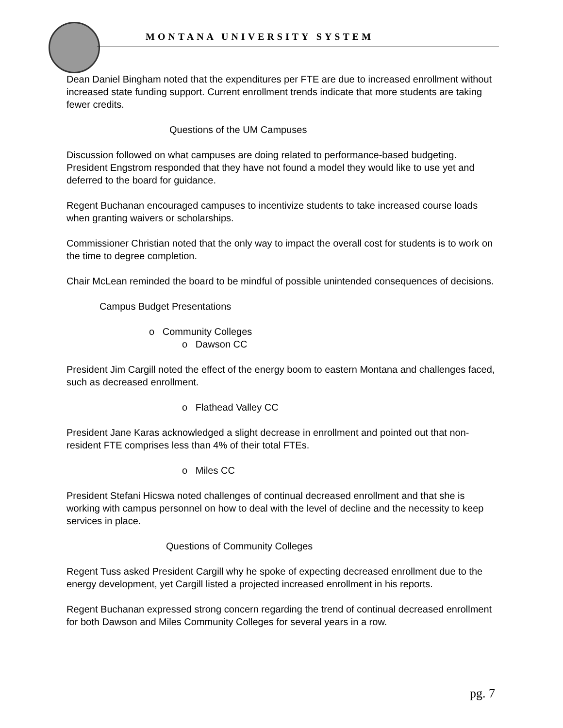MONTANA UNIVERSITY SYSTEM
Dean Daniel Bingham noted that the expenditures per FTE are due to increased enrollment without increased state funding support. Current enrollment trends indicate that more students are taking fewer credits.
Questions of the UM Campuses
Discussion followed on what campuses are doing related to performance-based budgeting. President Engstrom responded that they have not found a model they would like to use yet and deferred to the board for guidance.
Regent Buchanan encouraged campuses to incentivize students to take increased course loads when granting waivers or scholarships.
Commissioner Christian noted that the only way to impact the overall cost for students is to work on the time to degree completion.
Chair McLean reminded the board to be mindful of possible unintended consequences of decisions.
Campus Budget Presentations
o Community Colleges
o Dawson CC
President Jim Cargill noted the effect of the energy boom to eastern Montana and challenges faced, such as decreased enrollment.
o Flathead Valley CC
President Jane Karas acknowledged a slight decrease in enrollment and pointed out that non-resident FTE comprises less than 4% of their total FTEs.
o Miles CC
President Stefani Hicswa noted challenges of continual decreased enrollment and that she is working with campus personnel on how to deal with the level of decline and the necessity to keep services in place.
Questions of Community Colleges
Regent Tuss asked President Cargill why he spoke of expecting decreased enrollment due to the energy development, yet Cargill listed a projected increased enrollment in his reports.
Regent Buchanan expressed strong concern regarding the trend of continual decreased enrollment for both Dawson and Miles Community Colleges for several years in a row.
pg. 7